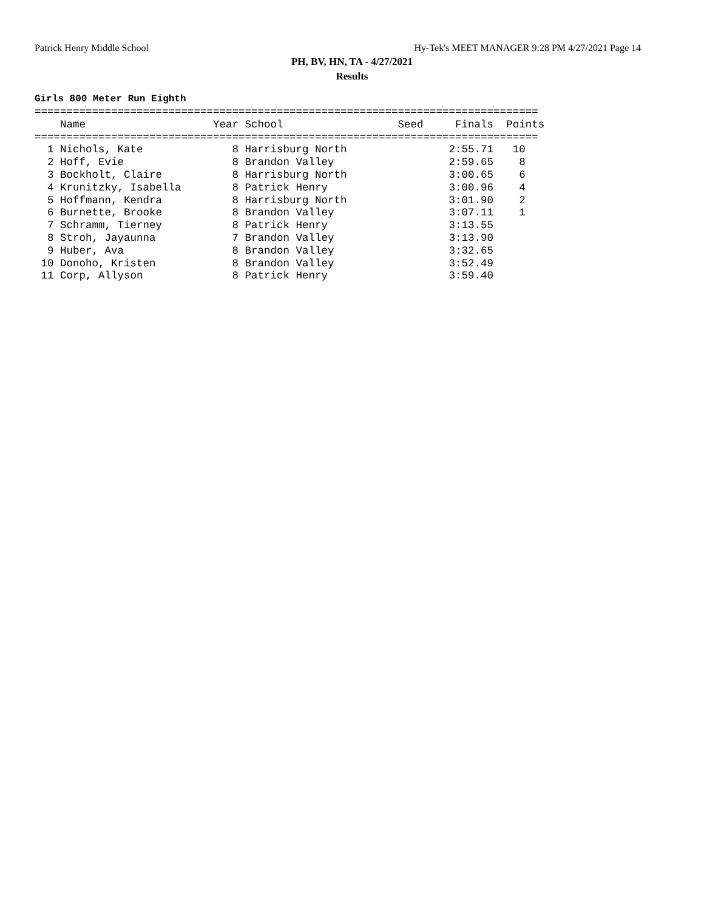Patrick Henry Middle School Hy-Tek's MEET MANAGER 9:28 PM 4/27/2021 Page 14
PH, BV, HN, TA - 4/27/2021
Results
Girls 800 Meter Run Eighth
===============================================================================
    Name                    Year School                  Seed     Finals  Points
===============================================================================
  1 Nichols, Kate              8 Harrisburg North                2:55.71   10
  2 Hoff, Evie                 8 Brandon Valley                  2:59.65    8
  3 Bockholt, Claire           8 Harrisburg North                3:00.65    6
  4 Krunitzky, Isabella        8 Patrick Henry                   3:00.96    4
  5 Hoffmann, Kendra           8 Harrisburg North                3:01.90    2
  6 Burnette, Brooke           8 Brandon Valley                  3:07.11    1
  7 Schramm, Tierney           8 Patrick Henry                   3:13.55
  8 Stroh, Jayaunna            7 Brandon Valley                  3:13.90
  9 Huber, Ava                 8 Brandon Valley                  3:32.65
 10 Donoho, Kristen            8 Brandon Valley                  3:52.49
 11 Corp, Allyson              8 Patrick Henry                   3:59.40